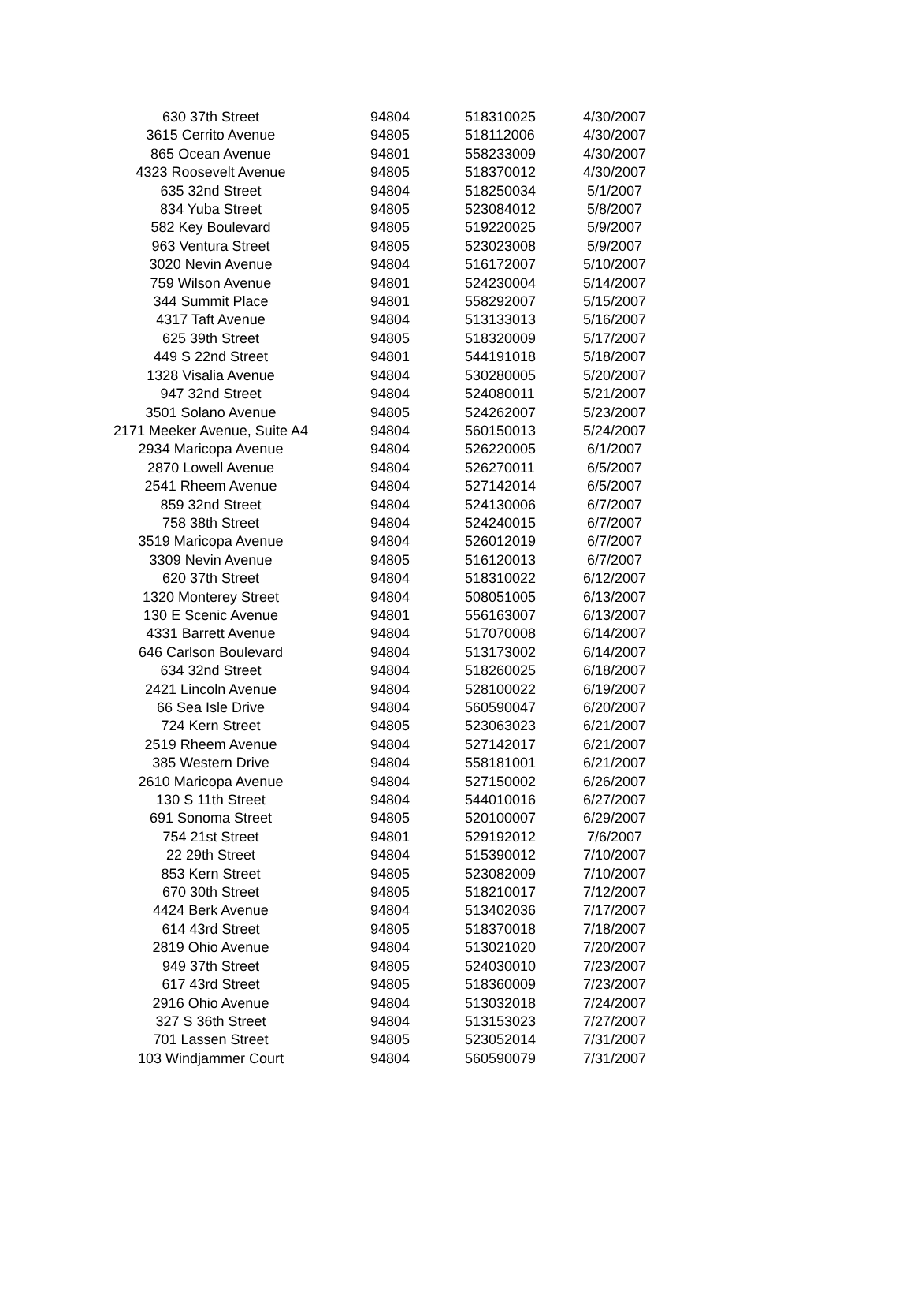| 630 37th Street | 94804 | 518310025 | 4/30/2007 |
| 3615 Cerrito Avenue | 94805 | 518112006 | 4/30/2007 |
| 865 Ocean Avenue | 94801 | 558233009 | 4/30/2007 |
| 4323 Roosevelt Avenue | 94805 | 518370012 | 4/30/2007 |
| 635 32nd Street | 94804 | 518250034 | 5/1/2007 |
| 834 Yuba Street | 94805 | 523084012 | 5/8/2007 |
| 582 Key Boulevard | 94805 | 519220025 | 5/9/2007 |
| 963 Ventura Street | 94805 | 523023008 | 5/9/2007 |
| 3020 Nevin Avenue | 94804 | 516172007 | 5/10/2007 |
| 759 Wilson Avenue | 94801 | 524230004 | 5/14/2007 |
| 344 Summit Place | 94801 | 558292007 | 5/15/2007 |
| 4317 Taft Avenue | 94804 | 513133013 | 5/16/2007 |
| 625 39th Street | 94805 | 518320009 | 5/17/2007 |
| 449 S 22nd Street | 94801 | 544191018 | 5/18/2007 |
| 1328 Visalia Avenue | 94804 | 530280005 | 5/20/2007 |
| 947 32nd Street | 94804 | 524080011 | 5/21/2007 |
| 3501 Solano Avenue | 94805 | 524262007 | 5/23/2007 |
| 2171 Meeker Avenue, Suite A4 | 94804 | 560150013 | 5/24/2007 |
| 2934 Maricopa Avenue | 94804 | 526220005 | 6/1/2007 |
| 2870 Lowell Avenue | 94804 | 526270011 | 6/5/2007 |
| 2541 Rheem Avenue | 94804 | 527142014 | 6/5/2007 |
| 859 32nd Street | 94804 | 524130006 | 6/7/2007 |
| 758 38th Street | 94804 | 524240015 | 6/7/2007 |
| 3519 Maricopa Avenue | 94804 | 526012019 | 6/7/2007 |
| 3309 Nevin Avenue | 94805 | 516120013 | 6/7/2007 |
| 620 37th Street | 94804 | 518310022 | 6/12/2007 |
| 1320 Monterey Street | 94804 | 508051005 | 6/13/2007 |
| 130 E Scenic Avenue | 94801 | 556163007 | 6/13/2007 |
| 4331 Barrett Avenue | 94804 | 517070008 | 6/14/2007 |
| 646 Carlson Boulevard | 94804 | 513173002 | 6/14/2007 |
| 634 32nd Street | 94804 | 518260025 | 6/18/2007 |
| 2421 Lincoln Avenue | 94804 | 528100022 | 6/19/2007 |
| 66 Sea Isle Drive | 94804 | 560590047 | 6/20/2007 |
| 724 Kern Street | 94805 | 523063023 | 6/21/2007 |
| 2519 Rheem Avenue | 94804 | 527142017 | 6/21/2007 |
| 385 Western Drive | 94804 | 558181001 | 6/21/2007 |
| 2610 Maricopa Avenue | 94804 | 527150002 | 6/26/2007 |
| 130 S 11th Street | 94804 | 544010016 | 6/27/2007 |
| 691 Sonoma Street | 94805 | 520100007 | 6/29/2007 |
| 754 21st Street | 94801 | 529192012 | 7/6/2007 |
| 22 29th Street | 94804 | 515390012 | 7/10/2007 |
| 853 Kern Street | 94805 | 523082009 | 7/10/2007 |
| 670 30th Street | 94805 | 518210017 | 7/12/2007 |
| 4424 Berk Avenue | 94804 | 513402036 | 7/17/2007 |
| 614 43rd Street | 94805 | 518370018 | 7/18/2007 |
| 2819 Ohio Avenue | 94804 | 513021020 | 7/20/2007 |
| 949 37th Street | 94805 | 524030010 | 7/23/2007 |
| 617 43rd Street | 94805 | 518360009 | 7/23/2007 |
| 2916 Ohio Avenue | 94804 | 513032018 | 7/24/2007 |
| 327 S 36th Street | 94804 | 513153023 | 7/27/2007 |
| 701 Lassen Street | 94805 | 523052014 | 7/31/2007 |
| 103 Windjammer Court | 94804 | 560590079 | 7/31/2007 |